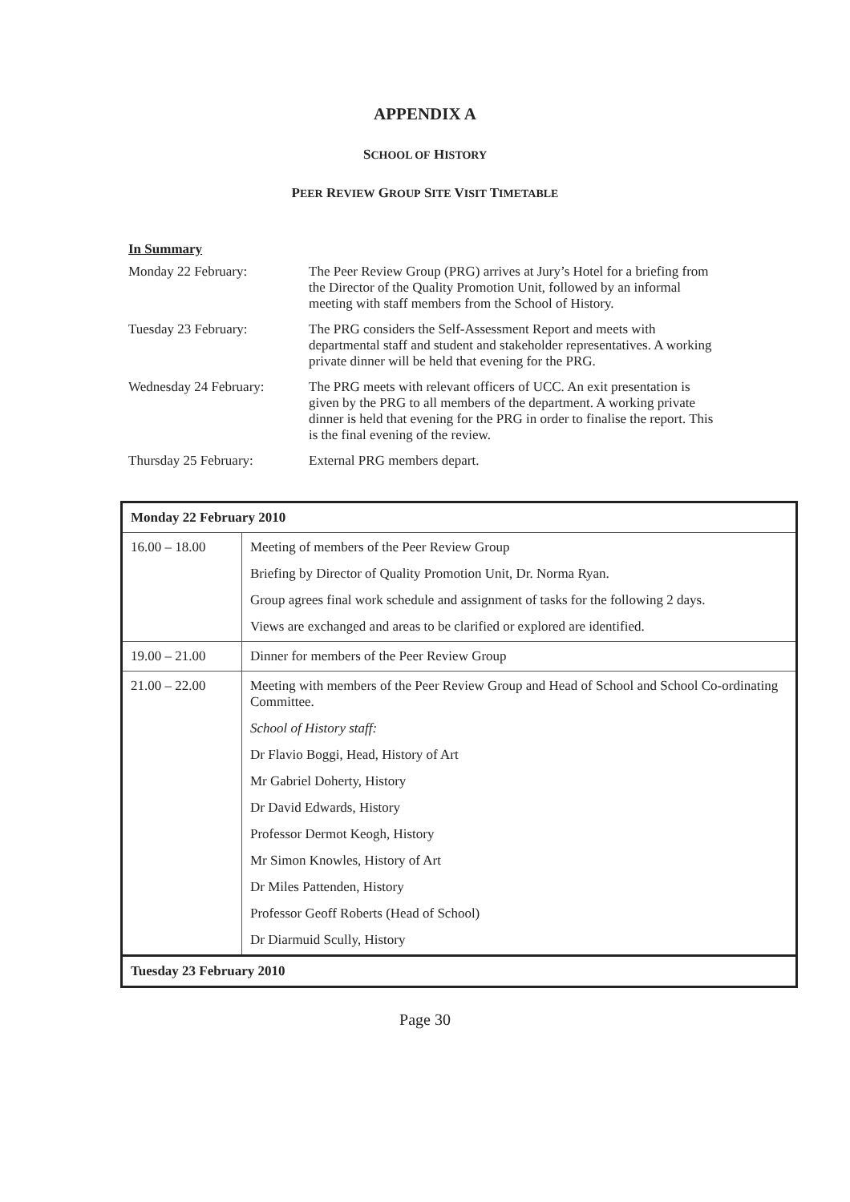APPENDIX A
SCHOOL OF HISTORY
PEER REVIEW GROUP SITE VISIT TIMETABLE
In Summary
| Monday 22 February: | The Peer Review Group (PRG) arrives at Jury’s Hotel for a briefing from the Director of the Quality Promotion Unit, followed by an informal meeting with staff members from the School of History. |
| Tuesday 23 February: | The PRG considers the Self-Assessment Report and meets with departmental staff and student and stakeholder representatives. A working private dinner will be held that evening for the PRG. |
| Wednesday 24 February: | The PRG meets with relevant officers of UCC. An exit presentation is given by the PRG to all members of the department. A working private dinner is held that evening for the PRG in order to finalise the report. This is the final evening of the review. |
| Thursday 25 February: | External PRG members depart. |
| Monday 22 February 2010 | |
| 16.00 – 18.00 | Meeting of members of the Peer Review Group Briefing by Director of Quality Promotion Unit, Dr. Norma Ryan. Group agrees final work schedule and assignment of tasks for the following 2 days. Views are exchanged and areas to be clarified or explored are identified. |
| 19.00 – 21.00 | Dinner for members of the Peer Review Group |
| 21.00 – 22.00 | Meeting with members of the Peer Review Group and Head of School and School Co-ordinating Committee. School of History staff: Dr Flavio Boggi, Head, History of Art Mr Gabriel Doherty, History Dr David Edwards, History Professor Dermot Keogh, History Mr Simon Knowles, History of Art Dr Miles Pattenden, History Professor Geoff Roberts (Head of School) Dr Diarmuid Scully, History |
| Tuesday 23 February 2010 | |
Page 30